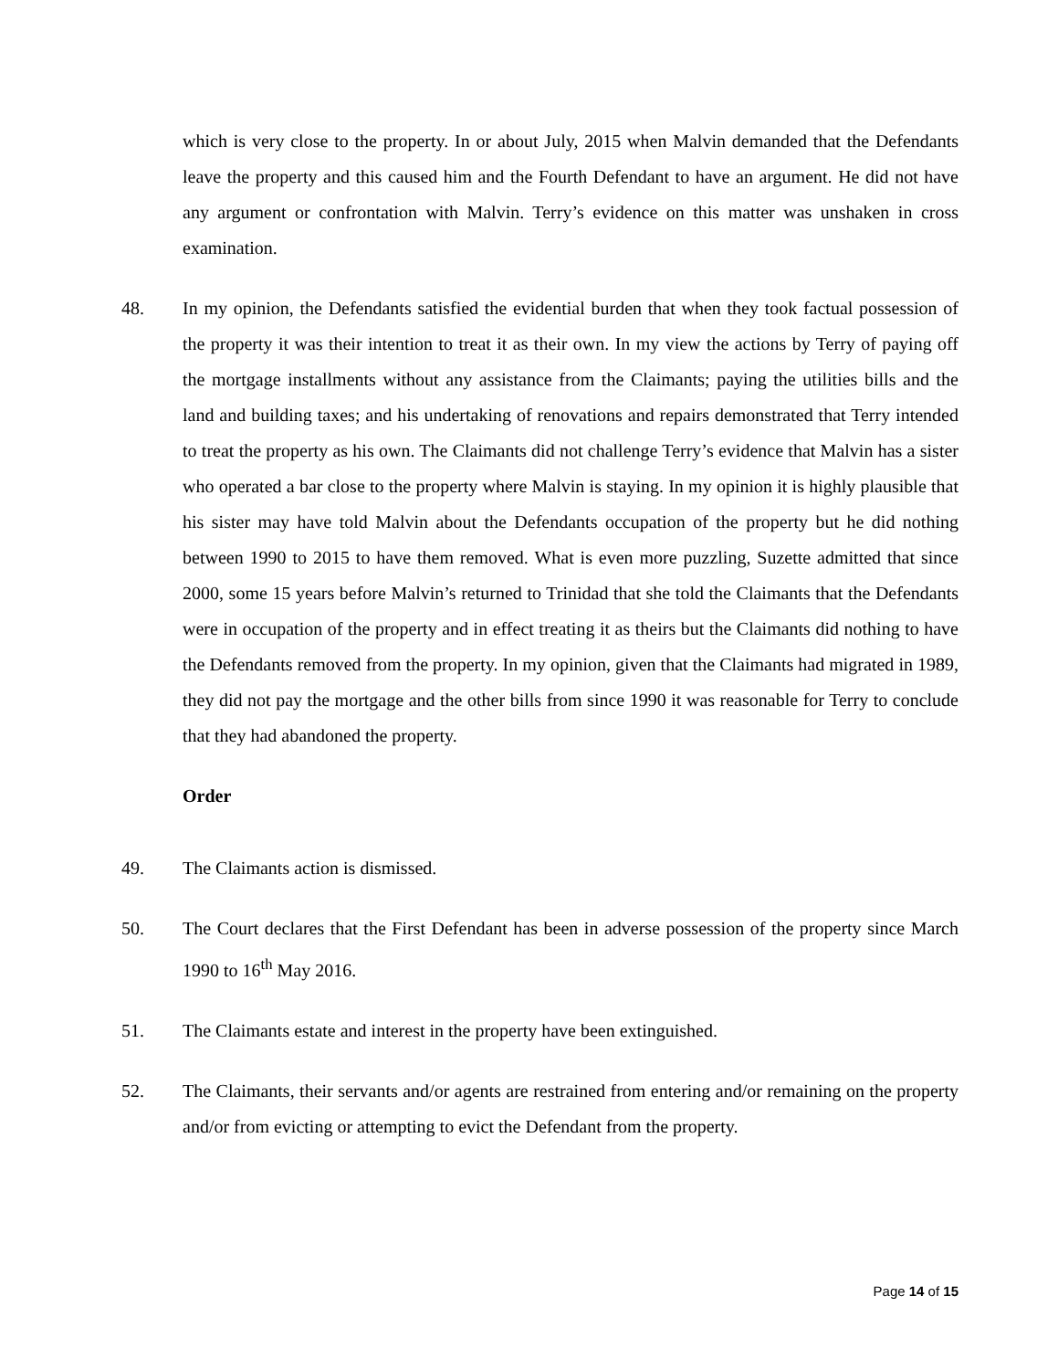which is very close to the property. In or about July, 2015 when Malvin demanded that the Defendants leave the property and this caused him and the Fourth Defendant to have an argument. He did not have any argument or confrontation with Malvin. Terry’s evidence on this matter was unshaken in cross examination.
48. In my opinion, the Defendants satisfied the evidential burden that when they took factual possession of the property it was their intention to treat it as their own. In my view the actions by Terry of paying off the mortgage installments without any assistance from the Claimants; paying the utilities bills and the land and building taxes; and his undertaking of renovations and repairs demonstrated that Terry intended to treat the property as his own. The Claimants did not challenge Terry’s evidence that Malvin has a sister who operated a bar close to the property where Malvin is staying. In my opinion it is highly plausible that his sister may have told Malvin about the Defendants occupation of the property but he did nothing between 1990 to 2015 to have them removed. What is even more puzzling, Suzette admitted that since 2000, some 15 years before Malvin’s returned to Trinidad that she told the Claimants that the Defendants were in occupation of the property and in effect treating it as theirs but the Claimants did nothing to have the Defendants removed from the property. In my opinion, given that the Claimants had migrated in 1989, they did not pay the mortgage and the other bills from since 1990 it was reasonable for Terry to conclude that they had abandoned the property.
Order
49. The Claimants action is dismissed.
50. The Court declares that the First Defendant has been in adverse possession of the property since March 1990 to 16<sup>th</sup> May 2016.
51. The Claimants estate and interest in the property have been extinguished.
52. The Claimants, their servants and/or agents are restrained from entering and/or remaining on the property and/or from evicting or attempting to evict the Defendant from the property.
Page 14 of 15